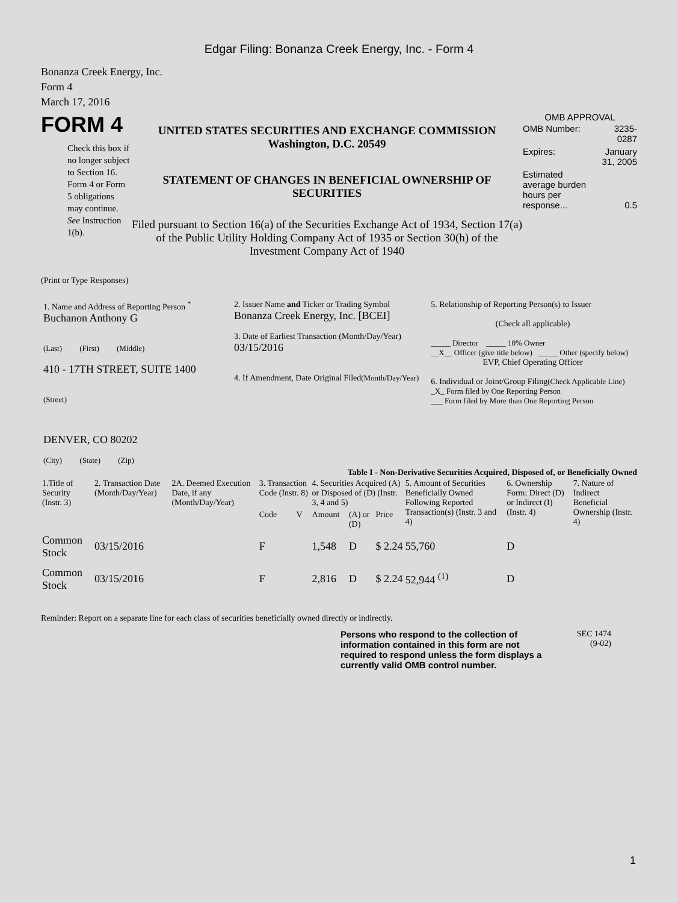Edgar Filing: Bonanza Creek Energy, Inc. - Form 4
Bonanza Creek Energy, Inc.
Form 4
March 17, 2016
FORM 4
Check this box if no longer subject to Section 16. Form 4 or Form 5 obligations may continue. See Instruction 1(b).
UNITED STATES SECURITIES AND EXCHANGE COMMISSION
Washington, D.C. 20549
STATEMENT OF CHANGES IN BENEFICIAL OWNERSHIP OF SECURITIES
Filed pursuant to Section 16(a) of the Securities Exchange Act of 1934, Section 17(a) of the Public Utility Holding Company Act of 1935 or Section 30(h) of the Investment Company Act of 1940
OMB APPROVAL
| OMB Number: | 3235-0287 |
| Expires: | January 31, 2005 |
| Estimated average burden hours per response... | 0.5 |
(Print or Type Responses)
| 1. Name and Address of Reporting Person <sup>*</sup> Buchanon Anthony G (Last) (First) (Middle) 410 - 17TH STREET, SUITE 1400 (Street) DENVER, CO 80202 (City) (State) (Zip) | 2. Issuer Name and Ticker or Trading Symbol Bonanza Creek Energy, Inc. [BCEI] 3. Date of Earliest Transaction (Month/Day/Year) 03/15/2016 4. If Amendment, Date Original Filed (Month/Day/Year) | 5. Relationship of Reporting Person(s) to Issuer (Check all applicable) _____ Director _____ 10% Owner __X__ Officer (give title below) _____ Other (specify below) EVP, Chief Operating Officer 6. Individual or Joint/Group Filing (Check Applicable Line) _X_ Form filed by One Reporting Person ___ Form filed by More than One Reporting Person |
Table I - Non-Derivative Securities Acquired, Disposed of, or Beneficially Owned
| 1.Title of Security (Instr. 3) | 2. Transaction Date (Month/Day/Year) | 2A. Deemed Execution Date, if any (Month/Day/Year) | 3. Transaction Code (Instr. 8) | | 4. Securities Acquired (A) or Disposed of (D) (Instr. 3, 4 and 5) | | | 5. Amount of Securities Beneficially Owned Following Reported Transaction(s) (Instr. 3 and 4) | 6. Ownership Form: Direct (D) or Indirect (I) (Instr. 4) | 7. Nature of Indirect Beneficial Ownership (Instr. 4) |
| --- | --- | --- | --- | --- | --- | --- | --- | --- | --- | --- |
| | | | Code | V | Amount | (A) or (D) | Price | | | |
| Common Stock | 03/15/2016 | | F | | 1,548 | D | $ 2.24 | 55,760 | D | |
| Common Stock | 03/15/2016 | | F | | 2,816 | D | $ 2.24 | 52,944 <sup>(1)</sup> | D | |
Reminder: Report on a separate line for each class of securities beneficially owned directly or indirectly.
Persons who respond to the collection of information contained in this form are not required to respond unless the form displays a currently valid OMB control number.
SEC 1474
(9-02)
1